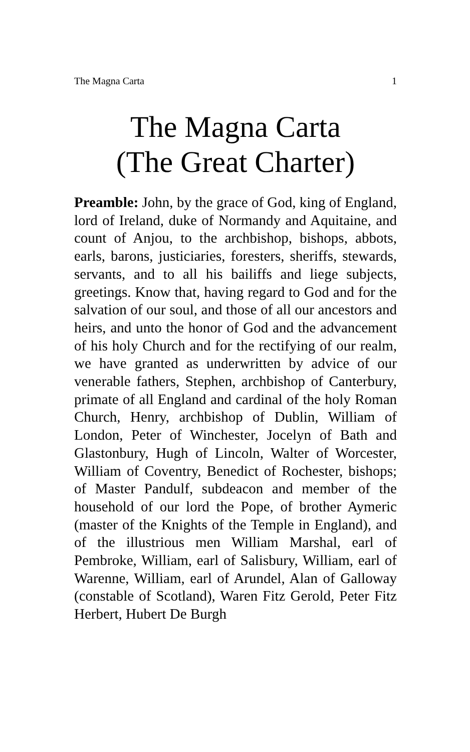The Magna Carta 1
The Magna Carta
(The Great Charter)
Preamble: John, by the grace of God, king of England, lord of Ireland, duke of Normandy and Aquitaine, and count of Anjou, to the archbishop, bishops, abbots, earls, barons, justiciaries, foresters, sheriffs, stewards, servants, and to all his bailiffs and liege subjects, greetings. Know that, having regard to God and for the salvation of our soul, and those of all our ancestors and heirs, and unto the honor of God and the advancement of his holy Church and for the rectifying of our realm, we have granted as underwritten by advice of our venerable fathers, Stephen, archbishop of Canterbury, primate of all England and cardinal of the holy Roman Church, Henry, archbishop of Dublin, William of London, Peter of Winchester, Jocelyn of Bath and Glastonbury, Hugh of Lincoln, Walter of Worcester, William of Coventry, Benedict of Rochester, bishops; of Master Pandulf, subdeacon and member of the household of our lord the Pope, of brother Aymeric (master of the Knights of the Temple in England), and of the illustrious men William Marshal, earl of Pembroke, William, earl of Salisbury, William, earl of Warenne, William, earl of Arundel, Alan of Galloway (constable of Scotland), Waren Fitz Gerold, Peter Fitz Herbert, Hubert De Burgh